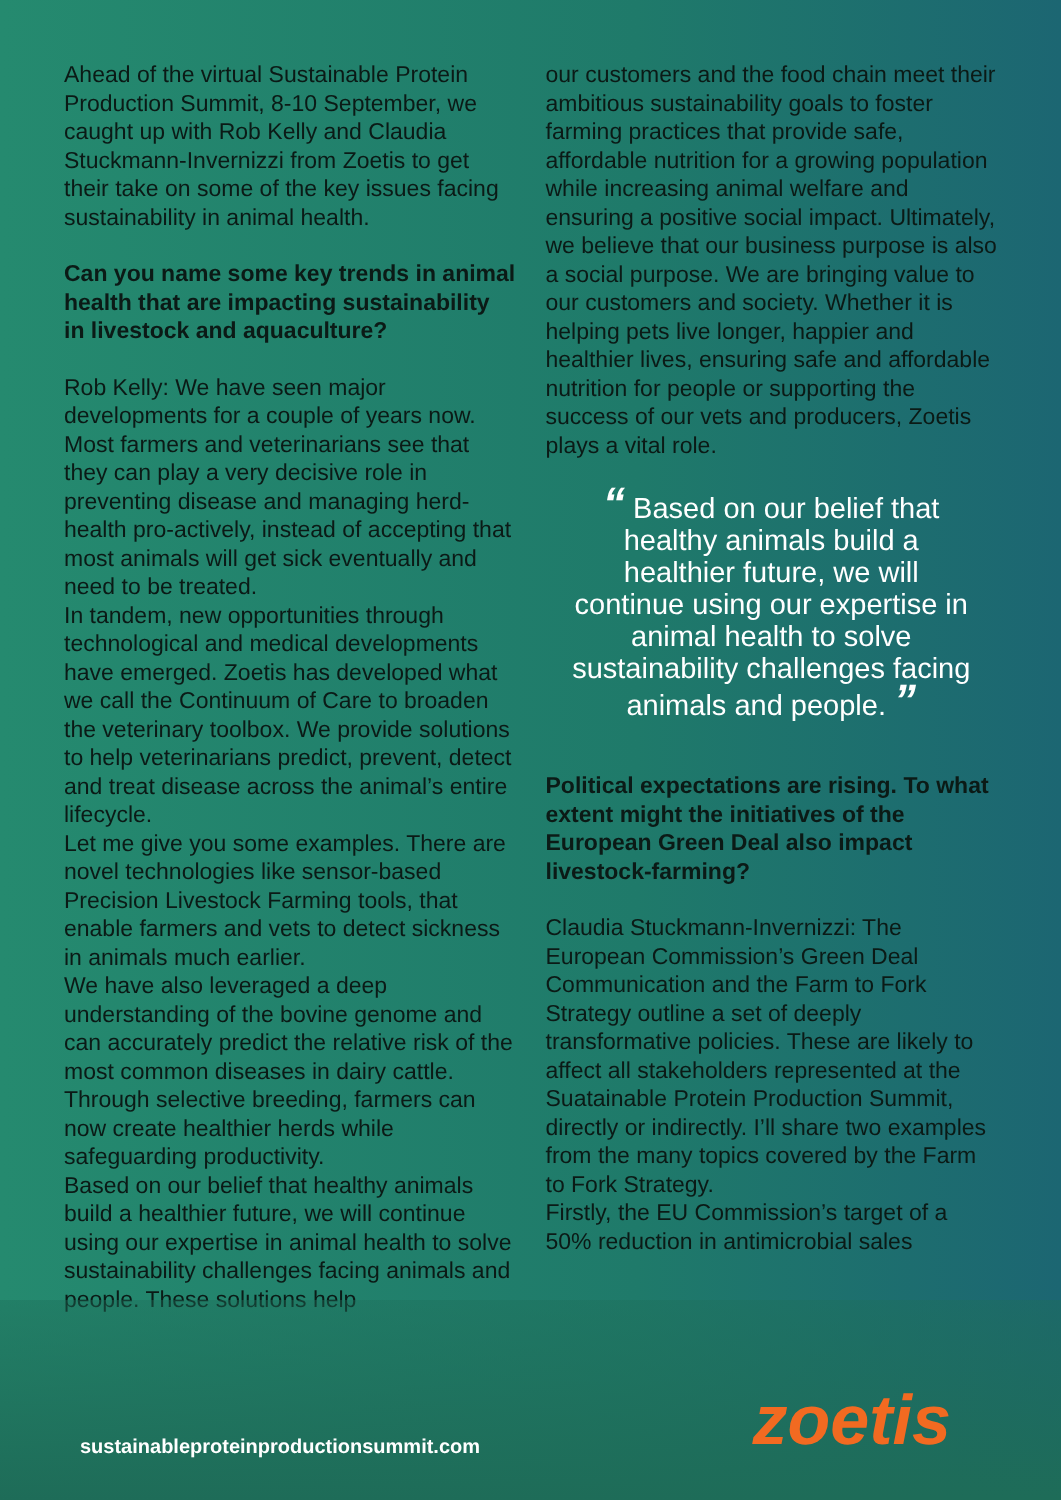Ahead of the virtual Sustainable Protein Production Summit, 8-10 September, we caught up with Rob Kelly and Claudia Stuckmann-Invernizzi from Zoetis to get their take on some of the key issues facing sustainability in animal health.
Can you name some key trends in animal health that are impacting sustainability in livestock and aquaculture?
Rob Kelly: We have seen major developments for a couple of years now. Most farmers and veterinarians see that they can play a very decisive role in preventing disease and managing herd-health pro-actively, instead of accepting that most animals will get sick eventually and need to be treated.
In tandem, new opportunities through technological and medical developments have emerged. Zoetis has developed what we call the Continuum of Care to broaden the veterinary toolbox. We provide solutions to help veterinarians predict, prevent, detect and treat disease across the animal’s entire lifecycle.
Let me give you some examples. There are novel technologies like sensor-based Precision Livestock Farming tools, that enable farmers and vets to detect sickness in animals much earlier.
We have also leveraged a deep understanding of the bovine genome and can accurately predict the relative risk of the most common diseases in dairy cattle. Through selective breeding, farmers can now create healthier herds while safeguarding productivity.
Based on our belief that healthy animals build a healthier future, we will continue using our expertise in animal health to solve sustainability challenges facing animals and people. These solutions help
our customers and the food chain meet their ambitious sustainability goals to foster farming practices that provide safe, affordable nutrition for a growing population while increasing animal welfare and ensuring a positive social impact. Ultimately, we believe that our business purpose is also a social purpose. We are bringing value to our customers and society. Whether it is helping pets live longer, happier and healthier lives, ensuring safe and affordable nutrition for people or supporting the success of our vets and producers, Zoetis plays a vital role.
“ Based on our belief that healthy animals build a healthier future, we will continue using our expertise in animal health to solve sustainability challenges facing animals and people. ”
Political expectations are rising. To what extent might the initiatives of the European Green Deal also impact livestock-farming?
Claudia Stuckmann-Invernizzi: The European Commission’s Green Deal Communication and the Farm to Fork Strategy outline a set of deeply transformative policies. These are likely to affect all stakeholders represented at the Suatainable Protein Production Summit, directly or indirectly. I’ll share two examples from the many topics covered by the Farm to Fork Strategy.
Firstly, the EU Commission’s target of a 50% reduction in antimicrobial sales
sustainableproteinproductionsummit.com
zoetis